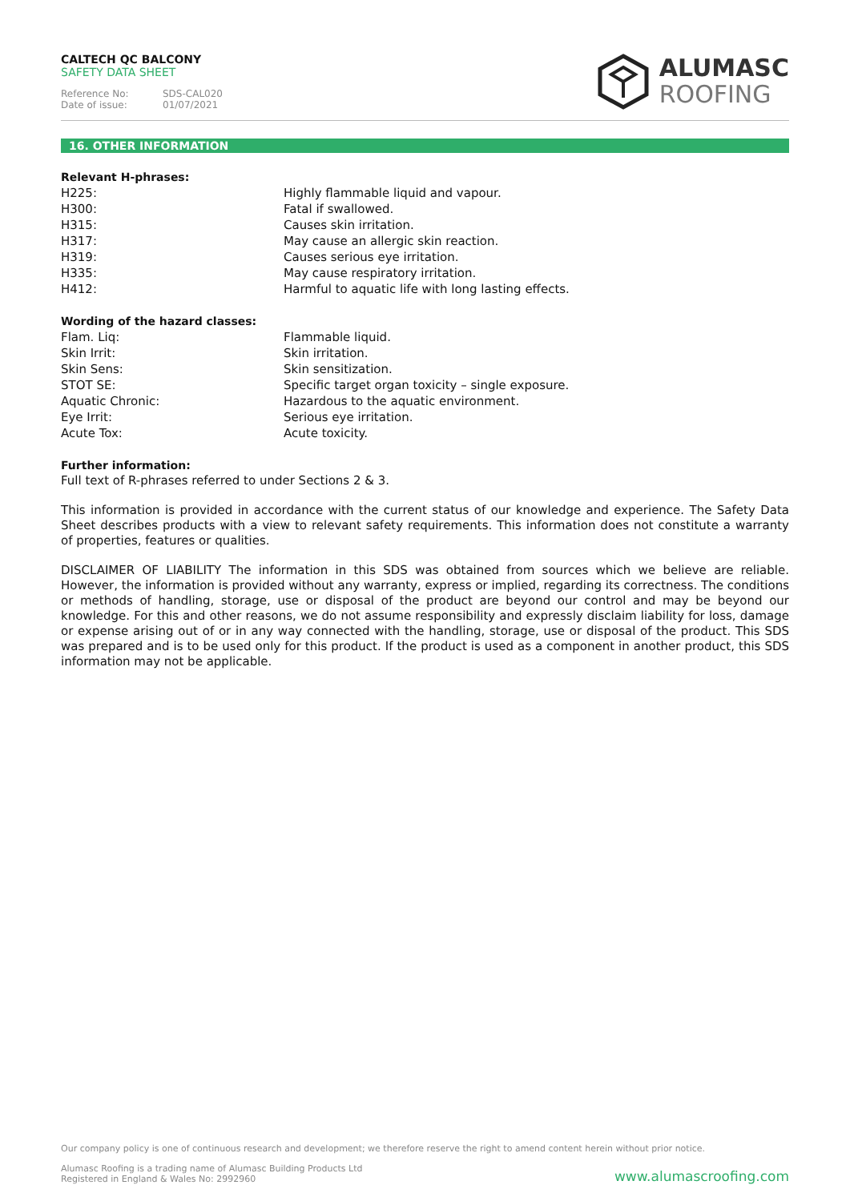CALTECH QC BALCONY
SAFETY DATA SHEET
Reference No: SDS-CAL020
Date of issue: 01/07/2021
ALUMASC
ROOFING
16. OTHER INFORMATION
Relevant H-phrases:
| H225: | Highly flammable liquid and vapour. |
| H300: | Fatal if swallowed. |
| H315: | Causes skin irritation. |
| H317: | May cause an allergic skin reaction. |
| H319: | Causes serious eye irritation. |
| H335: | May cause respiratory irritation. |
| H412: | Harmful to aquatic life with long lasting effects. |
Wording of the hazard classes:
| Flam. Liq: | Flammable liquid. |
| Skin Irrit: | Skin irritation. |
| Skin Sens: | Skin sensitization. |
| STOT SE: | Specific target organ toxicity – single exposure. |
| Aquatic Chronic: | Hazardous to the aquatic environment. |
| Eye Irrit: | Serious eye irritation. |
| Acute Tox: | Acute toxicity. |
Further information:
Full text of R-phrases referred to under Sections 2 & 3.
This information is provided in accordance with the current status of our knowledge and experience. The Safety Data Sheet describes products with a view to relevant safety requirements. This information does not constitute a warranty of properties, features or qualities.
DISCLAIMER OF LIABILITY The information in this SDS was obtained from sources which we believe are reliable. However, the information is provided without any warranty, express or implied, regarding its correctness. The conditions or methods of handling, storage, use or disposal of the product are beyond our control and may be beyond our knowledge. For this and other reasons, we do not assume responsibility and expressly disclaim liability for loss, damage or expense arising out of or in any way connected with the handling, storage, use or disposal of the product. This SDS was prepared and is to be used only for this product. If the product is used as a component in another product, this SDS information may not be applicable.
Our company policy is one of continuous research and development; we therefore reserve the right to amend content herein without prior notice.
Alumasc Roofing is a trading name of Alumasc Building Products Ltd
Registered in England & Wales No: 2992960
www.alumascroofing.com